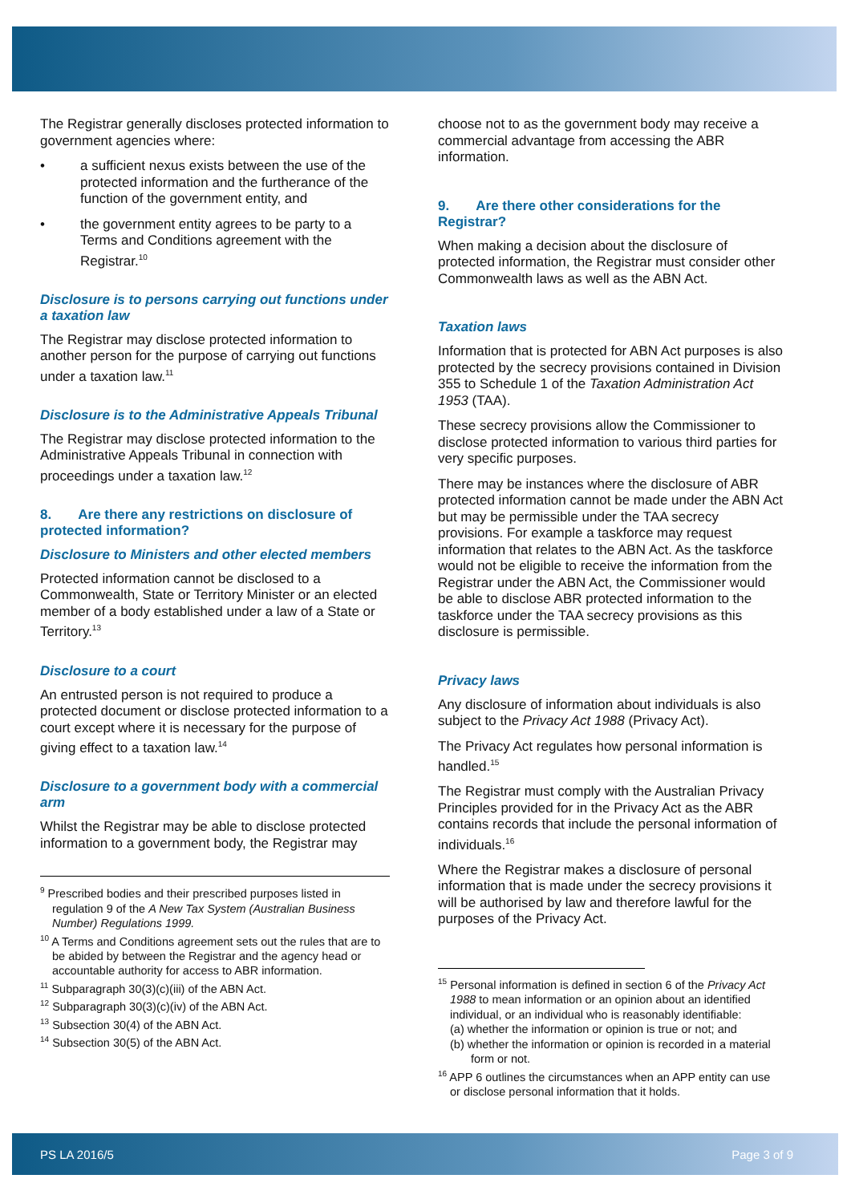The Registrar generally discloses protected information to government agencies where:
• a sufficient nexus exists between the use of the protected information and the furtherance of the function of the government entity, and
• the government entity agrees to be party to a Terms and Conditions agreement with the Registrar.<sup>10</sup>
Disclosure is to persons carrying out functions under a taxation law
The Registrar may disclose protected information to another person for the purpose of carrying out functions under a taxation law.<sup>11</sup>
Disclosure is to the Administrative Appeals Tribunal
The Registrar may disclose protected information to the Administrative Appeals Tribunal in connection with proceedings under a taxation law.<sup>12</sup>
8. Are there any restrictions on disclosure of protected information?
Disclosure to Ministers and other elected members
Protected information cannot be disclosed to a Commonwealth, State or Territory Minister or an elected member of a body established under a law of a State or Territory.<sup>13</sup>
Disclosure to a court
An entrusted person is not required to produce a protected document or disclose protected information to a court except where it is necessary for the purpose of giving effect to a taxation law.<sup>14</sup>
Disclosure to a government body with a commercial arm
Whilst the Registrar may be able to disclose protected information to a government body, the Registrar may
<sup>9</sup> Prescribed bodies and their prescribed purposes listed in regulation 9 of the A New Tax System (Australian Business Number) Regulations 1999.
<sup>10</sup> A Terms and Conditions agreement sets out the rules that are to be abided by between the Registrar and the agency head or accountable authority for access to ABR information.
<sup>11</sup> Subparagraph 30(3)(c)(iii) of the ABN Act.
<sup>12</sup> Subparagraph 30(3)(c)(iv) of the ABN Act.
<sup>13</sup> Subsection 30(4) of the ABN Act.
<sup>14</sup> Subsection 30(5) of the ABN Act.
choose not to as the government body may receive a commercial advantage from accessing the ABR information.
9. Are there other considerations for the Registrar?
When making a decision about the disclosure of protected information, the Registrar must consider other Commonwealth laws as well as the ABN Act.
Taxation laws
Information that is protected for ABN Act purposes is also protected by the secrecy provisions contained in Division 355 to Schedule 1 of the Taxation Administration Act 1953 (TAA).
These secrecy provisions allow the Commissioner to disclose protected information to various third parties for very specific purposes.
There may be instances where the disclosure of ABR protected information cannot be made under the ABN Act but may be permissible under the TAA secrecy provisions. For example a taskforce may request information that relates to the ABN Act. As the taskforce would not be eligible to receive the information from the Registrar under the ABN Act, the Commissioner would be able to disclose ABR protected information to the taskforce under the TAA secrecy provisions as this disclosure is permissible.
Privacy laws
Any disclosure of information about individuals is also subject to the Privacy Act 1988 (Privacy Act).
The Privacy Act regulates how personal information is handled.<sup>15</sup>
The Registrar must comply with the Australian Privacy Principles provided for in the Privacy Act as the ABR contains records that include the personal information of individuals.<sup>16</sup>
Where the Registrar makes a disclosure of personal information that is made under the secrecy provisions it will be authorised by law and therefore lawful for the purposes of the Privacy Act.
<sup>15</sup> Personal information is defined in section 6 of the Privacy Act 1988 to mean information or an opinion about an identified individual, or an individual who is reasonably identifiable:
(a) whether the information or opinion is true or not; and
(b) whether the information or opinion is recorded in a material form or not.
<sup>16</sup> APP 6 outlines the circumstances when an APP entity can use or disclose personal information that it holds.
PS LA 2016/5 Page 3 of 9